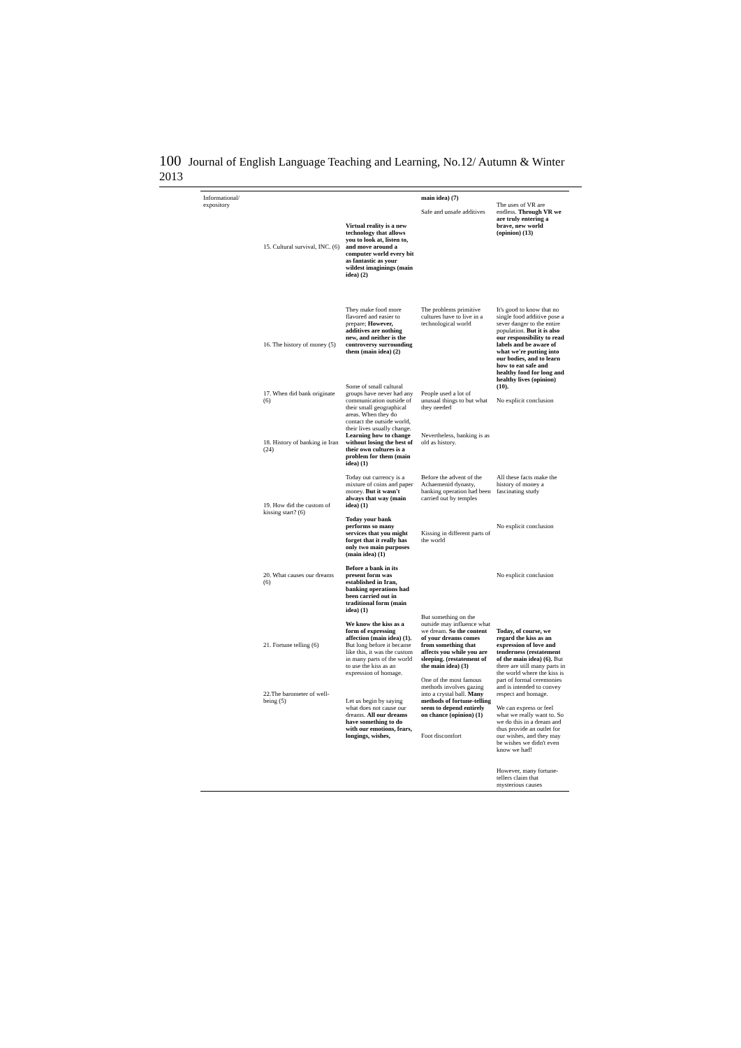100 Journal of English Language Teaching and Learning, No.12/ Autumn & Winter 2013
| Informational/ expository | 15. Cultural survival, INC. (6) 16. The history of money (5) 17. When did bank originate (6) 18. History of banking in Iran (24) 19. How did the custom of kissing start? (6) 20. What causes our dreams (6) 21. Fortune telling (6) 22.The barometer of well-being (5) | Virtual reality is a new technology that allows you to look at, listen to, and move around a computer world every bit as fantastic as your wildest imaginings (main idea) (2) They make food more flavored and easier to prepare; However, additives are nothing new, and neither is the controversy surrounding them (main idea) (2) Some of small cultural groups have never had any communication outside of their small geographical areas. When they do contact the outside world, their lives usually change. Learning how to change without losing the best of their own cultures is a problem for them (main idea) (1) Today out currency is a mixture of coins and paper money. But it wasn't always that way (main idea) (1) Today your bank performs so many services that you might forget that it really has only two main purposes (main idea) (1) Before a bank in its present form was established in Iran, banking operations had been carried out in traditional form (main idea) (1) We know the kiss as a form of expressing affection (main idea) (1). But long before it became like this, it was the custom in many parts of the world to use the kiss as an expression of homage. Let us begin by saying what does not cause our dreams. All our dreams have something to do with our emotions, fears, longings, wishes, | main idea) (7) Safe and unsafe additives The problems primitive cultures have to live in a technological world People used a lot of unusual things to but what they needed Nevertheless, banking is as old as history. Before the advent of the Achaemenid dynasty, banking operation had been carried out by temples Kissing in different parts of the world But something on the outside may influence what we dream. So the content of your dreams comes from something that affects you while you are sleeping. (restatement of the main idea) (3) One of the most famous methods involves gazing into a crystal ball. Many methods of fortune-telling seem to depend entirely on chance (opinion) (1) Foot discomfort | The uses of VR are endless. Through VR we are truly entering a brave, new world (opinion) (13) It's good to know that no single food additive pose a sever danger to the entire population. But it is also our responsibility to read labels and be aware of what we're putting into our bodies, and to learn how to eat safe and healthy food for long and healthy lives (opinion) (10). No explicit conclusion All these facts make the history of money a fascinating study No explicit conclusion No explicit conclusion Today, of course, we regard the kiss as an expression of love and tenderness (restatement of the main idea) (6). But there are still many parts in the world where the kiss is part of formal ceremonies and is intended to convey respect and homage. We can express or feel what we really want to. So we do this in a dream and thus provide an outlet for our wishes, and they may be wishes we didn't even know we had! However, many fortune-tellers claim that mysterious causes |